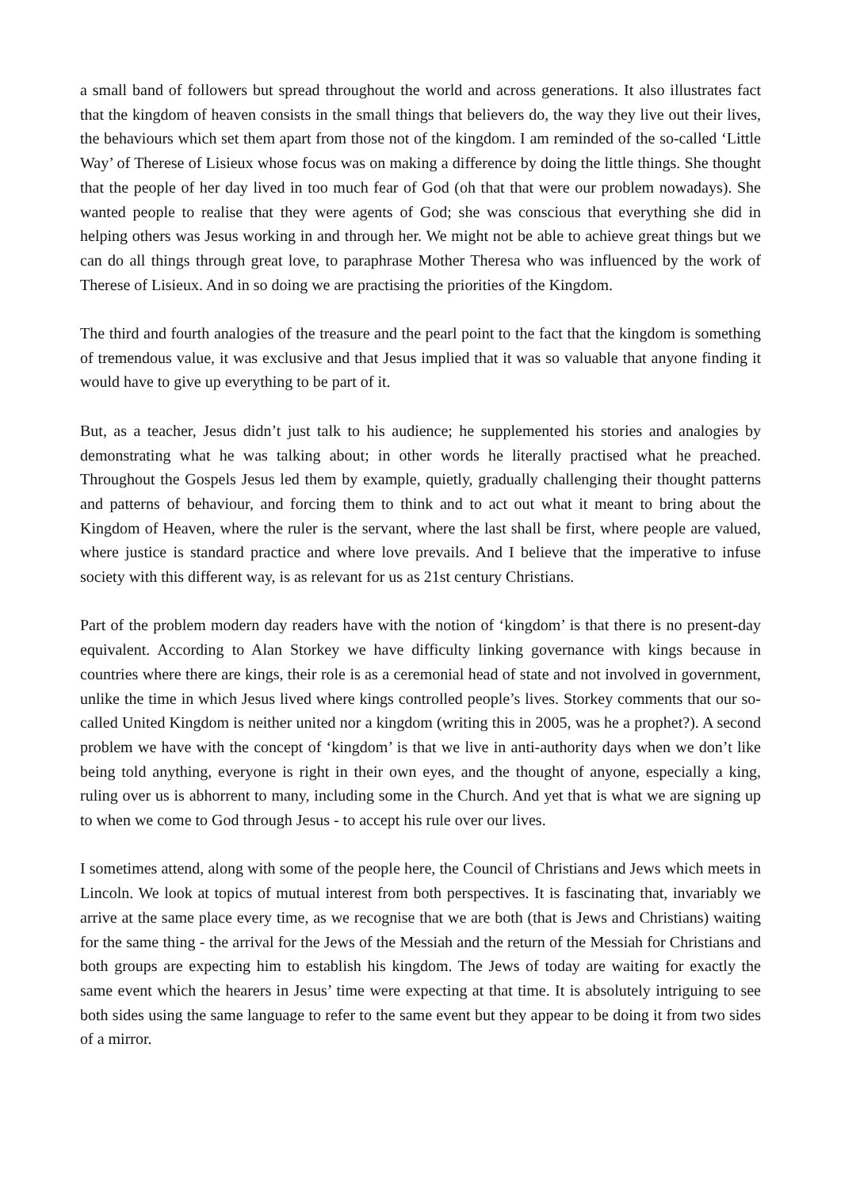a small band of followers but spread throughout the world and across generations. It also illustrates fact that the kingdom of heaven consists in the small things that believers do, the way they live out their lives, the behaviours which set them apart from those not of the kingdom. I am reminded of the so-called ‘Little Way’ of Therese of Lisieux whose focus was on making a difference by doing the little things. She thought that the people of her day lived in too much fear of God (oh that that were our problem nowadays). She wanted people to realise that they were agents of God; she was conscious that everything she did in helping others was Jesus working in and through her. We might not be able to achieve great things but we can do all things through great love, to paraphrase Mother Theresa who was influenced by the work of Therese of Lisieux. And in so doing we are practising the priorities of the Kingdom.
The third and fourth analogies of the treasure and the pearl point to the fact that the kingdom is something of tremendous value, it was exclusive and that Jesus implied that it was so valuable that anyone finding it would have to give up everything to be part of it.
But, as a teacher, Jesus didn’t just talk to his audience; he supplemented his stories and analogies by demonstrating what he was talking about; in other words he literally practised what he preached. Throughout the Gospels Jesus led them by example, quietly, gradually challenging their thought patterns and patterns of behaviour, and forcing them to think and to act out what it meant to bring about the Kingdom of Heaven, where the ruler is the servant, where the last shall be first, where people are valued, where justice is standard practice and where love prevails. And I believe that the imperative to infuse society with this different way, is as relevant for us as 21st century Christians.
Part of the problem modern day readers have with the notion of ‘kingdom’ is that there is no present-day equivalent. According to Alan Storkey we have difficulty linking governance with kings because in countries where there are kings, their role is as a ceremonial head of state and not involved in government, unlike the time in which Jesus lived where kings controlled people’s lives. Storkey comments that our so-called United Kingdom is neither united nor a kingdom (writing this in 2005, was he a prophet?). A second problem we have with the concept of ‘kingdom’ is that we live in anti-authority days when we don’t like being told anything, everyone is right in their own eyes, and the thought of anyone, especially a king, ruling over us is abhorrent to many, including some in the Church. And yet that is what we are signing up to when we come to God through Jesus - to accept his rule over our lives.
I sometimes attend, along with some of the people here, the Council of Christians and Jews which meets in Lincoln. We look at topics of mutual interest from both perspectives. It is fascinating that, invariably we arrive at the same place every time, as we recognise that we are both (that is Jews and Christians) waiting for the same thing - the arrival for the Jews of the Messiah and the return of the Messiah for Christians and both groups are expecting him to establish his kingdom. The Jews of today are waiting for exactly the same event which the hearers in Jesus’ time were expecting at that time. It is absolutely intriguing to see both sides using the same language to refer to the same event but they appear to be doing it from two sides of a mirror.